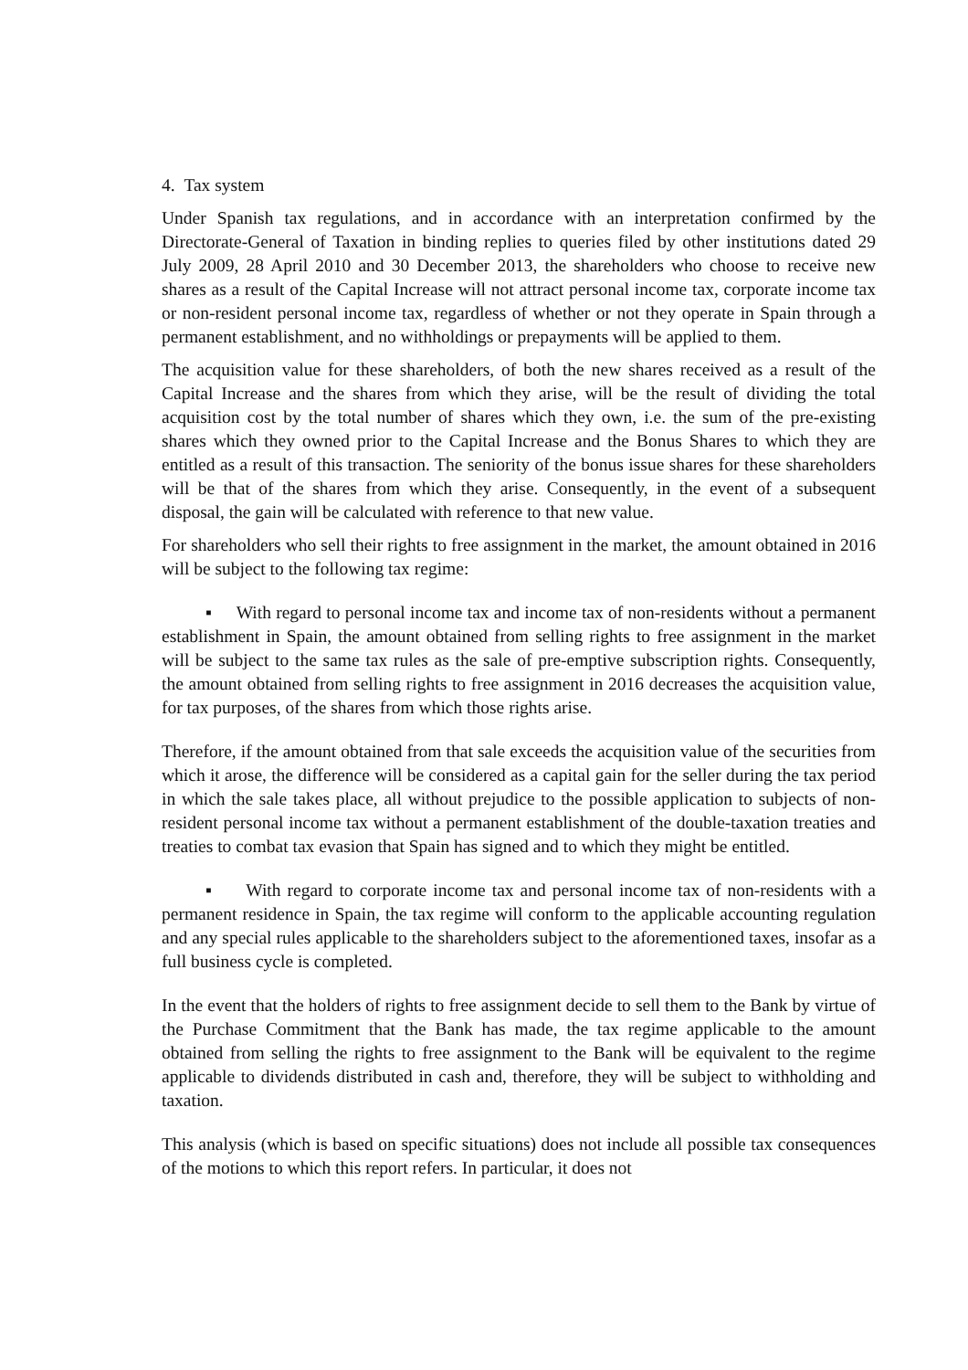4. Tax system
Under Spanish tax regulations, and in accordance with an interpretation confirmed by the Directorate-General of Taxation in binding replies to queries filed by other institutions dated 29 July 2009, 28 April 2010 and 30 December 2013, the shareholders who choose to receive new shares as a result of the Capital Increase will not attract personal income tax, corporate income tax or non-resident personal income tax, regardless of whether or not they operate in Spain through a permanent establishment, and no withholdings or prepayments will be applied to them.
The acquisition value for these shareholders, of both the new shares received as a result of the Capital Increase and the shares from which they arise, will be the result of dividing the total acquisition cost by the total number of shares which they own, i.e. the sum of the pre-existing shares which they owned prior to the Capital Increase and the Bonus Shares to which they are entitled as a result of this transaction. The seniority of the bonus issue shares for these shareholders will be that of the shares from which they arise. Consequently, in the event of a subsequent disposal, the gain will be calculated with reference to that new value.
For shareholders who sell their rights to free assignment in the market, the amount obtained in 2016 will be subject to the following tax regime:
▪ With regard to personal income tax and income tax of non-residents without a permanent establishment in Spain, the amount obtained from selling rights to free assignment in the market will be subject to the same tax rules as the sale of pre-emptive subscription rights. Consequently, the amount obtained from selling rights to free assignment in 2016 decreases the acquisition value, for tax purposes, of the shares from which those rights arise.
Therefore, if the amount obtained from that sale exceeds the acquisition value of the securities from which it arose, the difference will be considered as a capital gain for the seller during the tax period in which the sale takes place, all without prejudice to the possible application to subjects of non-resident personal income tax without a permanent establishment of the double-taxation treaties and treaties to combat tax evasion that Spain has signed and to which they might be entitled.
▪ With regard to corporate income tax and personal income tax of non-residents with a permanent residence in Spain, the tax regime will conform to the applicable accounting regulation and any special rules applicable to the shareholders subject to the aforementioned taxes, insofar as a full business cycle is completed.
In the event that the holders of rights to free assignment decide to sell them to the Bank by virtue of the Purchase Commitment that the Bank has made, the tax regime applicable to the amount obtained from selling the rights to free assignment to the Bank will be equivalent to the regime applicable to dividends distributed in cash and, therefore, they will be subject to withholding and taxation.
This analysis (which is based on specific situations) does not include all possible tax consequences of the motions to which this report refers. In particular, it does not